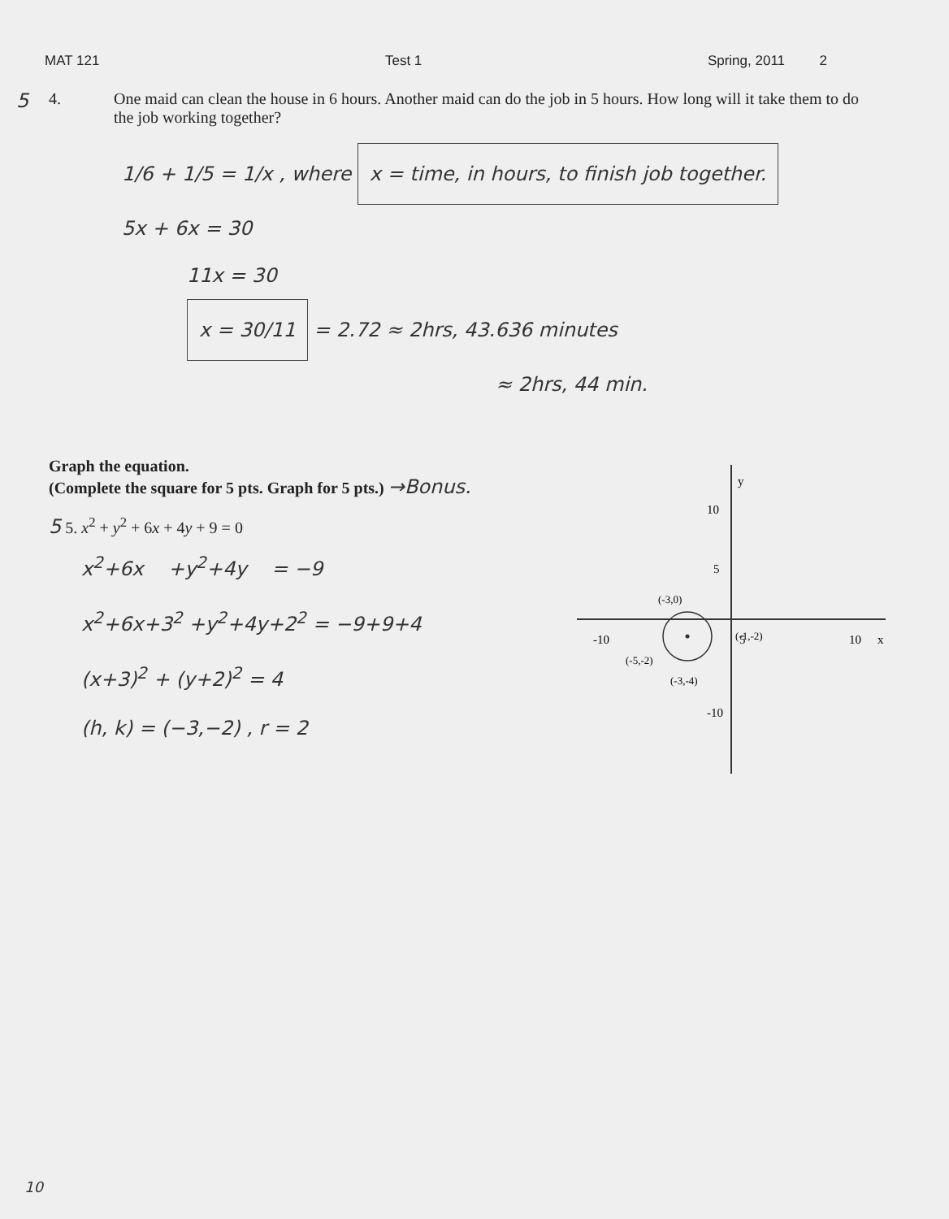MAT 121 Test 1 Spring, 2011 2
5 4. One maid can clean the house in 6 hours. Another maid can do the job in 5 hours. How long will it take them to do the job working together?
1/6 + 1/5 = 1/x , where x = time, in hours, to finish job together.
5x + 6x = 30
11x = 30
x = 30/11 = 2.72 ≈ 2hrs, 43.636 minutes
≈ 2hrs, 44 min.
Graph the equation.
(Complete the square for 5 pts. Graph for 5 pts.) →Bonus.
5 5. x<sup>2</sup> + y<sup>2</sup> + 6x + 4y + 9 = 0
x<sup>2</sup>+6x +y<sup>2</sup>+4y = −9
x<sup>2</sup>+6x+3<sup>2</sup> +y<sup>2</sup>+4y+2<sup>2</sup> = −9+9+4
(x+3)<sup>2</sup> + (y+2)<sup>2</sup> = 4
(h, k) = (−3,−2) , r = 2
y
x
10
5
-10
5
10
-10
(-3,0)
(-5,-2)
(-1,-2)
(-3,-4)
10